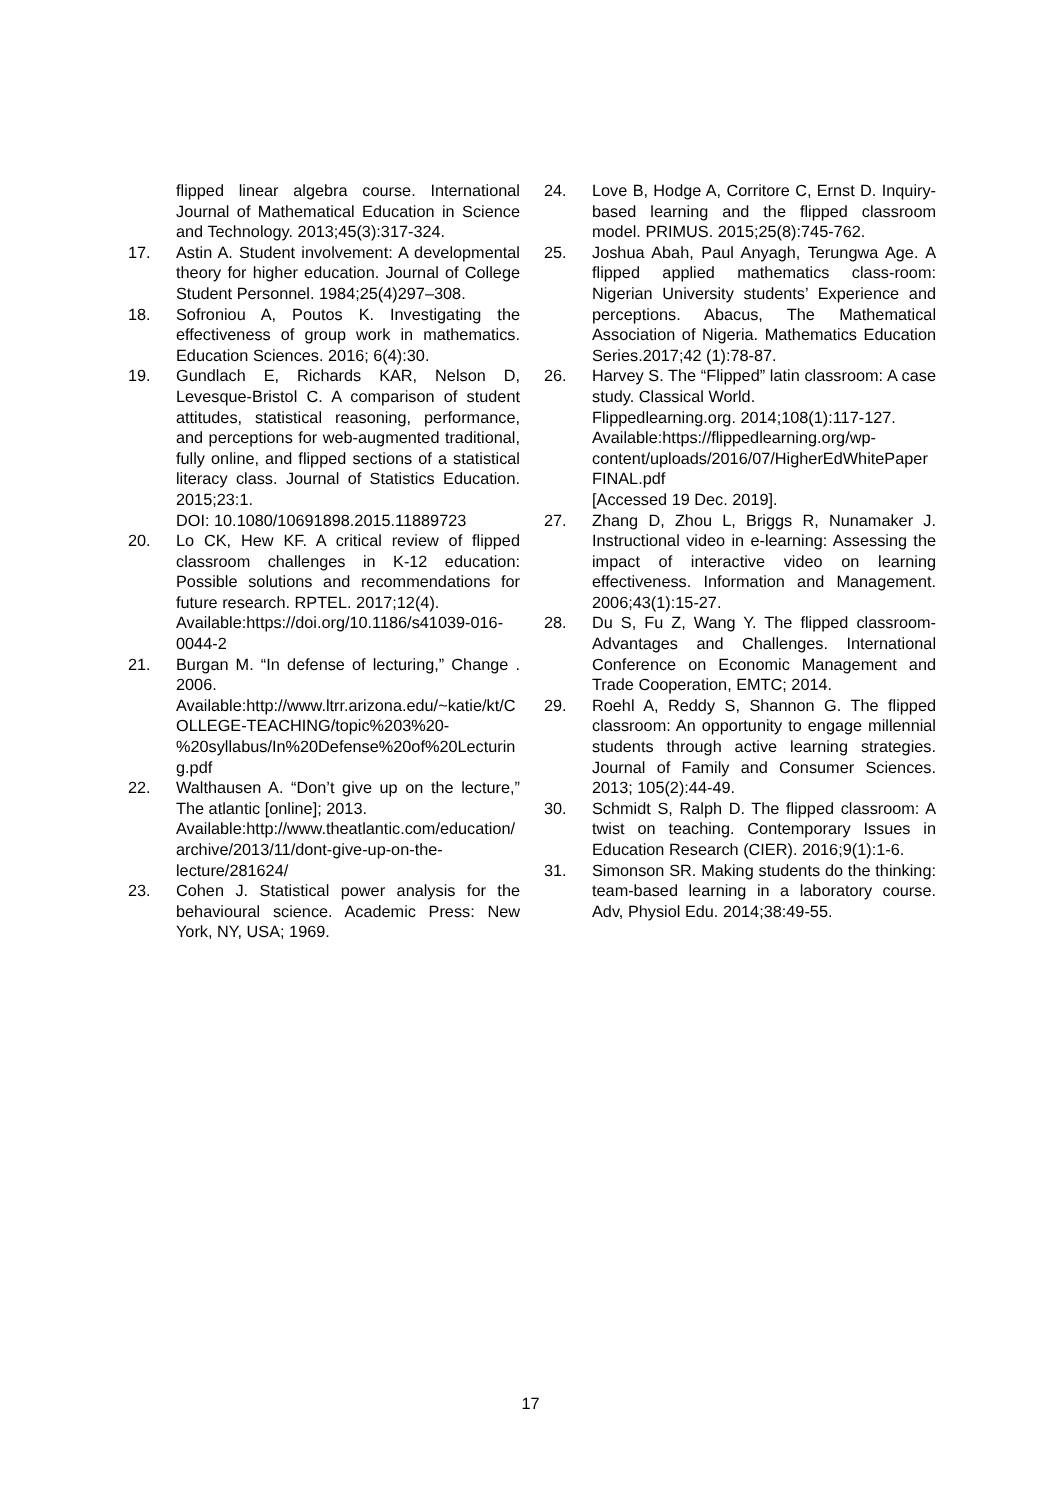flipped linear algebra course. International Journal of Mathematical Education in Science and Technology. 2013;45(3):317-324.
17. Astin A. Student involvement: A developmental theory for higher education. Journal of College Student Personnel. 1984;25(4)297–308.
18. Sofroniou A, Poutos K. Investigating the effectiveness of group work in mathematics. Education Sciences. 2016; 6(4):30.
19. Gundlach E, Richards KAR, Nelson D, Levesque-Bristol C. A comparison of student attitudes, statistical reasoning, performance, and perceptions for web-augmented traditional, fully online, and flipped sections of a statistical literacy class. Journal of Statistics Education. 2015;23:1.
DOI: 10.1080/10691898.2015.11889723
20. Lo CK, Hew KF. A critical review of flipped classroom challenges in K-12 education: Possible solutions and recommendations for future research. RPTEL. 2017;12(4).
Available:https://doi.org/10.1186/s41039-016-0044-2
21. Burgan M. “In defense of lecturing,” Change . 2006.
Available:http://www.ltrr.arizona.edu/~katie/kt/COLLEGE-TEACHING/topic%203%20-%20syllabus/In%20Defense%20of%20Lecturing.pdf
22. Walthausen A. “Don’t give up on the lecture,” The atlantic [online]; 2013.
Available:http://www.theatlantic.com/education/archive/2013/11/dont-give-up-on-the-lecture/281624/
23. Cohen J. Statistical power analysis for the behavioural science. Academic Press: New York, NY, USA; 1969.
24. Love B, Hodge A, Corritore C, Ernst D. Inquiry-based learning and the flipped classroom model. PRIMUS. 2015;25(8):745-762.
25. Joshua Abah, Paul Anyagh, Terungwa Age. A flipped applied mathematics class-room: Nigerian University students’ Experience and perceptions. Abacus, The Mathematical Association of Nigeria. Mathematics Education Series.2017;42 (1):78-87.
26. Harvey S. The “Flipped” latin classroom: A case study. Classical World.
Flippedlearning.org. 2014;108(1):117-127.
Available:https://flippedlearning.org/wp-content/uploads/2016/07/HigherEdWhitePaperFINAL.pdf
[Accessed 19 Dec. 2019].
27. Zhang D, Zhou L, Briggs R, Nunamaker J. Instructional video in e-learning: Assessing the impact of interactive video on learning effectiveness. Information and Management. 2006;43(1):15-27.
28. Du S, Fu Z, Wang Y. The flipped classroom- Advantages and Challenges. International Conference on Economic Management and Trade Cooperation, EMTC; 2014.
29. Roehl A, Reddy S, Shannon G. The flipped classroom: An opportunity to engage millennial students through active learning strategies. Journal of Family and Consumer Sciences. 2013; 105(2):44-49.
30. Schmidt S, Ralph D. The flipped classroom: A twist on teaching. Contemporary Issues in Education Research (CIER). 2016;9(1):1-6.
31. Simonson SR. Making students do the thinking: team-based learning in a laboratory course. Adv, Physiol Edu. 2014;38:49-55.
17